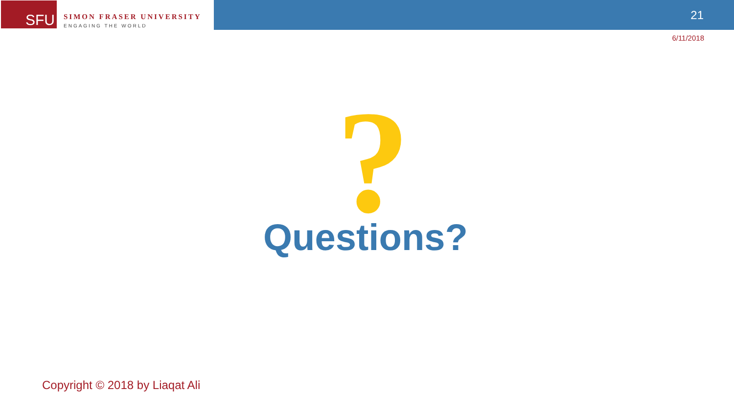SFU
SIMON FRASER UNIVERSITY
ENGAGING THE WORLD
21
6/11/2018
?
Questions?
Copyright © 2018 by Liaqat Ali